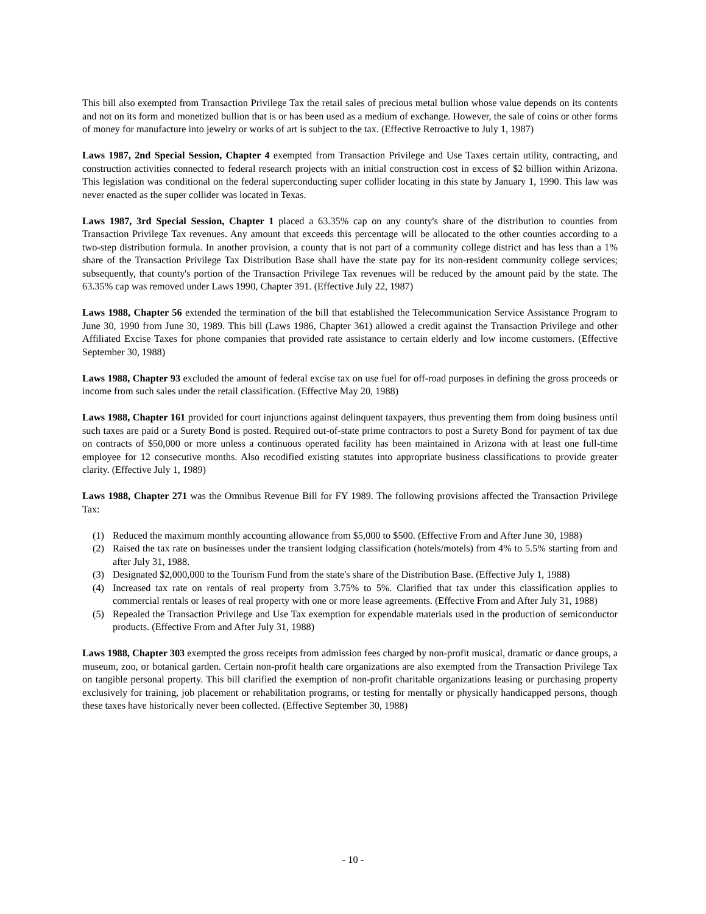This bill also exempted from Transaction Privilege Tax the retail sales of precious metal bullion whose value depends on its contents and not on its form and monetized bullion that is or has been used as a medium of exchange. However, the sale of coins or other forms of money for manufacture into jewelry or works of art is subject to the tax. (Effective Retroactive to July 1, 1987)
Laws 1987, 2nd Special Session, Chapter 4 exempted from Transaction Privilege and Use Taxes certain utility, contracting, and construction activities connected to federal research projects with an initial construction cost in excess of $2 billion within Arizona. This legislation was conditional on the federal superconducting super collider locating in this state by January 1, 1990. This law was never enacted as the super collider was located in Texas.
Laws 1987, 3rd Special Session, Chapter 1 placed a 63.35% cap on any county's share of the distribution to counties from Transaction Privilege Tax revenues. Any amount that exceeds this percentage will be allocated to the other counties according to a two-step distribution formula. In another provision, a county that is not part of a community college district and has less than a 1% share of the Transaction Privilege Tax Distribution Base shall have the state pay for its non-resident community college services; subsequently, that county's portion of the Transaction Privilege Tax revenues will be reduced by the amount paid by the state. The 63.35% cap was removed under Laws 1990, Chapter 391. (Effective July 22, 1987)
Laws 1988, Chapter 56 extended the termination of the bill that established the Telecommunication Service Assistance Program to June 30, 1990 from June 30, 1989. This bill (Laws 1986, Chapter 361) allowed a credit against the Transaction Privilege and other Affiliated Excise Taxes for phone companies that provided rate assistance to certain elderly and low income customers. (Effective September 30, 1988)
Laws 1988, Chapter 93 excluded the amount of federal excise tax on use fuel for off-road purposes in defining the gross proceeds or income from such sales under the retail classification. (Effective May 20, 1988)
Laws 1988, Chapter 161 provided for court injunctions against delinquent taxpayers, thus preventing them from doing business until such taxes are paid or a Surety Bond is posted. Required out-of-state prime contractors to post a Surety Bond for payment of tax due on contracts of $50,000 or more unless a continuous operated facility has been maintained in Arizona with at least one full-time employee for 12 consecutive months. Also recodified existing statutes into appropriate business classifications to provide greater clarity. (Effective July 1, 1989)
Laws 1988, Chapter 271 was the Omnibus Revenue Bill for FY 1989. The following provisions affected the Transaction Privilege Tax:
(1) Reduced the maximum monthly accounting allowance from $5,000 to $500. (Effective From and After June 30, 1988)
(2) Raised the tax rate on businesses under the transient lodging classification (hotels/motels) from 4% to 5.5% starting from and after July 31, 1988.
(3) Designated $2,000,000 to the Tourism Fund from the state's share of the Distribution Base. (Effective July 1, 1988)
(4) Increased tax rate on rentals of real property from 3.75% to 5%. Clarified that tax under this classification applies to commercial rentals or leases of real property with one or more lease agreements. (Effective From and After July 31, 1988)
(5) Repealed the Transaction Privilege and Use Tax exemption for expendable materials used in the production of semiconductor products. (Effective From and After July 31, 1988)
Laws 1988, Chapter 303 exempted the gross receipts from admission fees charged by non-profit musical, dramatic or dance groups, a museum, zoo, or botanical garden. Certain non-profit health care organizations are also exempted from the Transaction Privilege Tax on tangible personal property. This bill clarified the exemption of non-profit charitable organizations leasing or purchasing property exclusively for training, job placement or rehabilitation programs, or testing for mentally or physically handicapped persons, though these taxes have historically never been collected. (Effective September 30, 1988)
- 10 -